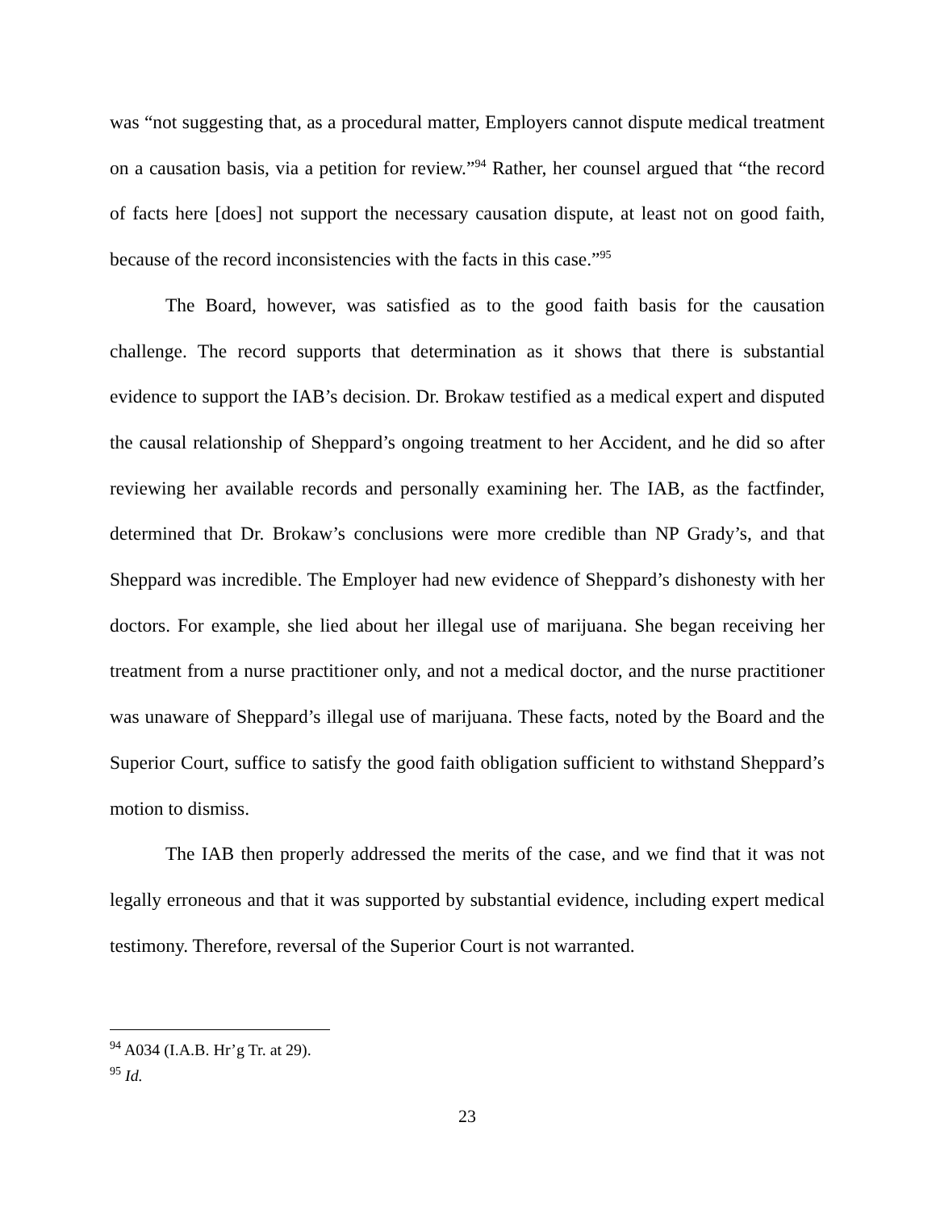was “not suggesting that, as a procedural matter, Employers cannot dispute medical treatment on a causation basis, via a petition for review.”<sup>94</sup> Rather, her counsel argued that “the record of facts here [does] not support the necessary causation dispute, at least not on good faith, because of the record inconsistencies with the facts in this case.”<sup>95</sup>
The Board, however, was satisfied as to the good faith basis for the causation challenge. The record supports that determination as it shows that there is substantial evidence to support the IAB’s decision. Dr. Brokaw testified as a medical expert and disputed the causal relationship of Sheppard’s ongoing treatment to her Accident, and he did so after reviewing her available records and personally examining her. The IAB, as the factfinder, determined that Dr. Brokaw’s conclusions were more credible than NP Grady’s, and that Sheppard was incredible. The Employer had new evidence of Sheppard’s dishonesty with her doctors. For example, she lied about her illegal use of marijuana. She began receiving her treatment from a nurse practitioner only, and not a medical doctor, and the nurse practitioner was unaware of Sheppard’s illegal use of marijuana. These facts, noted by the Board and the Superior Court, suffice to satisfy the good faith obligation sufficient to withstand Sheppard’s motion to dismiss.
The IAB then properly addressed the merits of the case, and we find that it was not legally erroneous and that it was supported by substantial evidence, including expert medical testimony. Therefore, reversal of the Superior Court is not warranted.
<sup>94</sup> A034 (I.A.B. Hr’g Tr. at 29).
<sup>95</sup> Id.
23